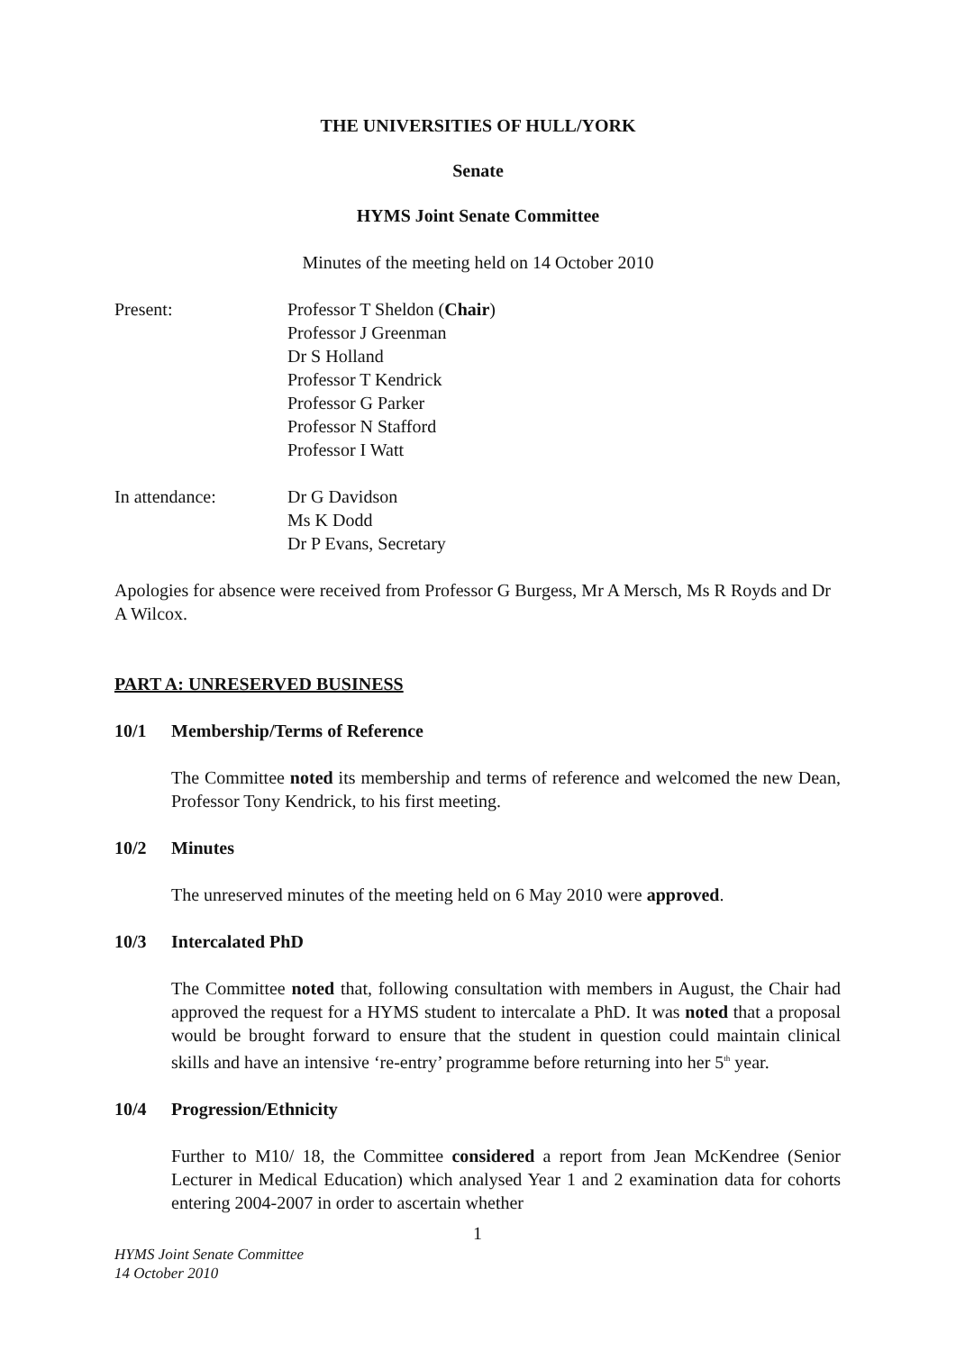THE UNIVERSITIES OF HULL/YORK
Senate
HYMS Joint Senate Committee
Minutes of the meeting held on 14 October 2010
| Present: | Professor T Sheldon ( Chair ) Professor J Greenman Dr S Holland Professor T Kendrick Professor G Parker Professor N Stafford Professor I Watt |
| In attendance: | Dr G Davidson Ms K Dodd Dr P Evans, Secretary |
Apologies for absence were received from Professor G Burgess, Mr A Mersch, Ms R Royds and Dr A Wilcox.
PART A: UNRESERVED BUSINESS
10/1 Membership/Terms of Reference
The Committee noted its membership and terms of reference and welcomed the new Dean, Professor Tony Kendrick, to his first meeting.
10/2 Minutes
The unreserved minutes of the meeting held on 6 May 2010 were approved.
10/3 Intercalated PhD
The Committee noted that, following consultation with members in August, the Chair had approved the request for a HYMS student to intercalate a PhD. It was noted that a proposal would be brought forward to ensure that the student in question could maintain clinical skills and have an intensive ‘re-entry’ programme before returning into her 5<sup>th</sup> year.
10/4 Progression/Ethnicity
Further to M10/ 18, the Committee considered a report from Jean McKendree (Senior Lecturer in Medical Education) which analysed Year 1 and 2 examination data for cohorts entering 2004-2007 in order to ascertain whether
1
HYMS Joint Senate Committee
14 October 2010